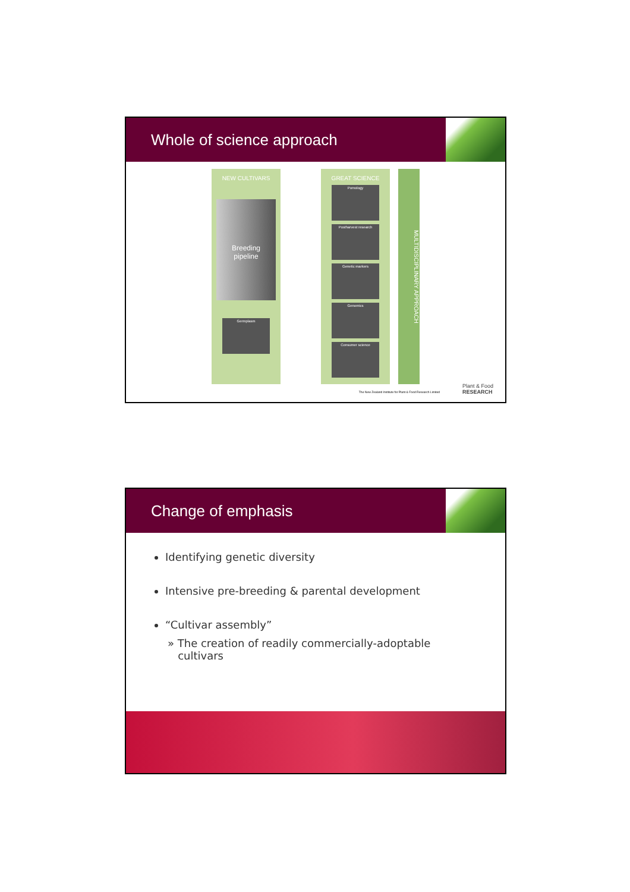Whole of science approach
NEW CULTIVARS
Breeding
pipeline
Germplasm
GREAT SCIENCE
Pomology
Postharvest research
Genetic markers
Genomics
Consumer science
MULTIDISCIPLINARY APPROACH
The New Zealand Institute for Plant & Food Research Limited
Plant & Food
RESEARCH
Change of emphasis
Identifying genetic diversity
Intensive pre-breeding & parental development
“Cultivar assembly”
» The creation of readily commercially-adoptable
cultivars